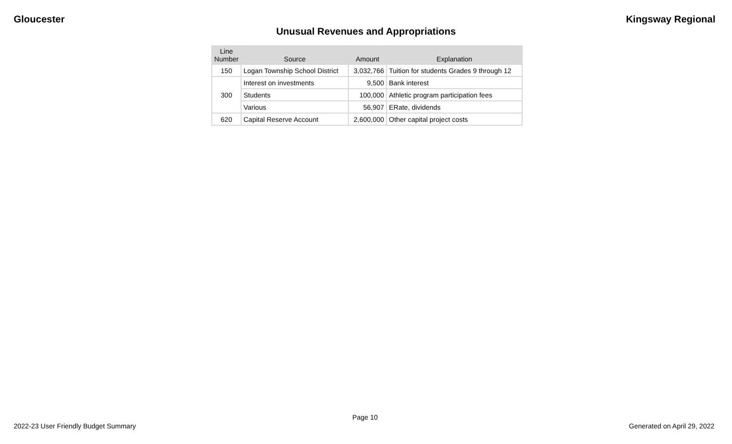Gloucester Kingsway Regional
Unusual Revenues and Appropriations
| Line Number | Source | Amount | Explanation |
| --- | --- | --- | --- |
| 150 | Logan Township School District | 3,032,766 | Tuition for students Grades 9 through 12 |
| 300 | Interest on investments | 9,500 | Bank interest |
| | Students | 100,000 | Athletic program participation fees |
| | Various | 56,907 | ERate, dividends |
| 620 | Capital Reserve Account | 2,600,000 | Other capital project costs |
Page 10
2022-23 User Friendly Budget Summary Generated on April 29, 2022